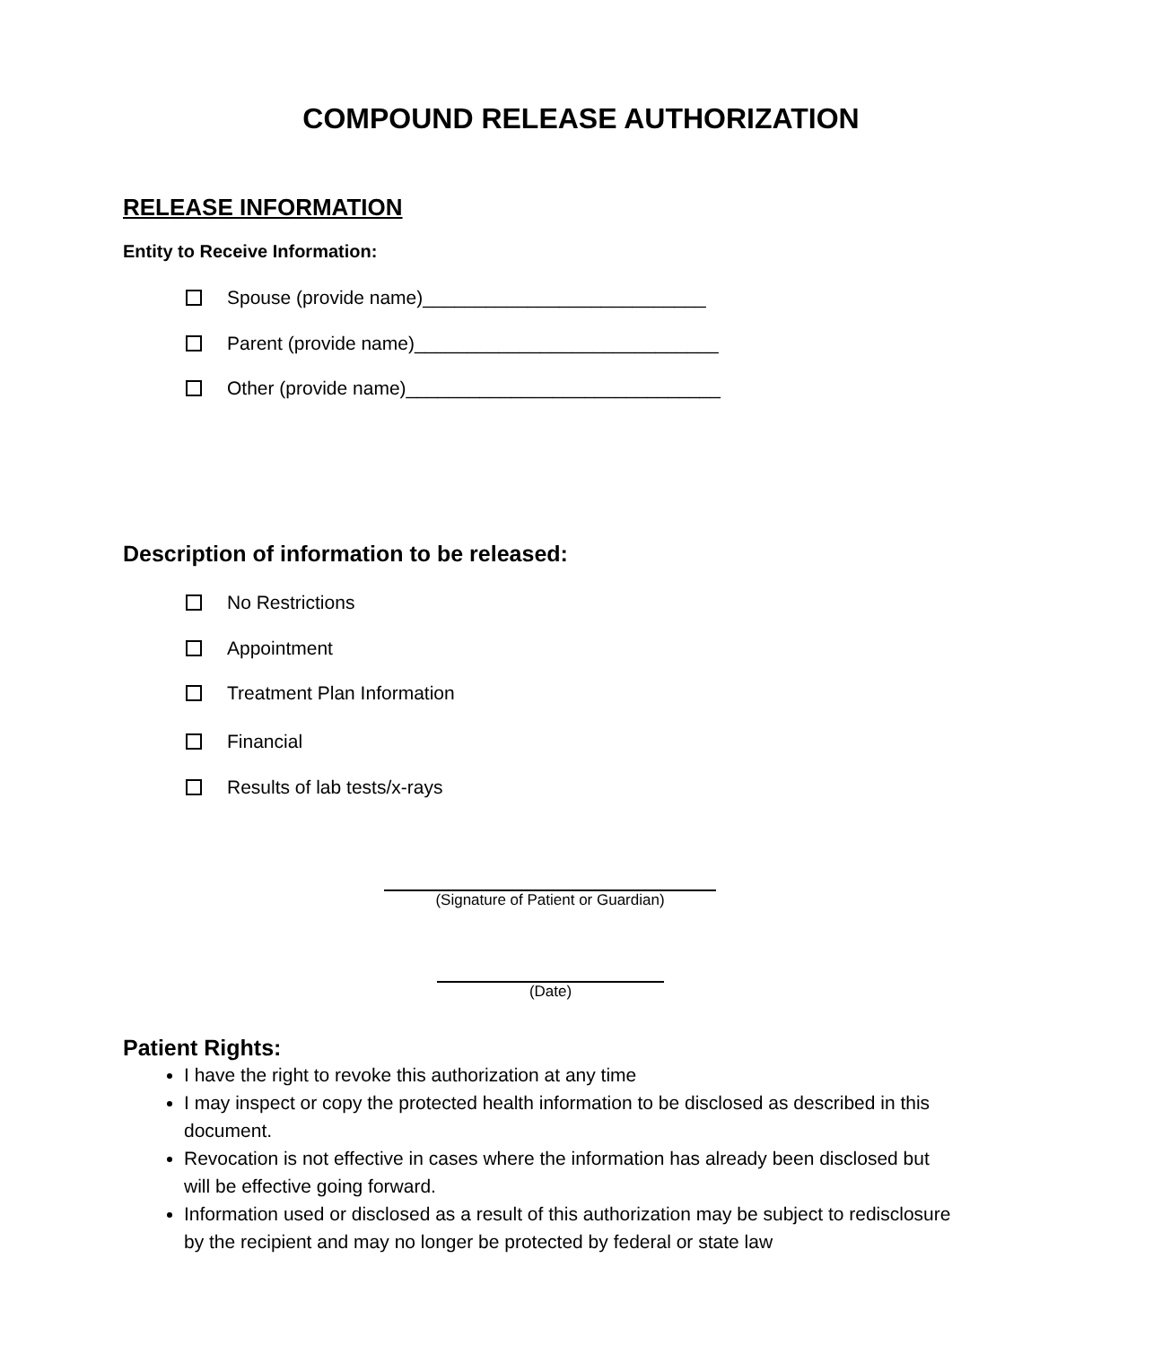COMPOUND RELEASE AUTHORIZATION
RELEASE INFORMATION
Entity to Receive Information:
Spouse (provide name)___________________________
Parent (provide name)_____________________________
Other (provide name)______________________________
Description of information to be released:
No Restrictions
Appointment
Treatment Plan Information
Financial
Results of lab tests/x-rays
(Signature of Patient or Guardian)
(Date)
Patient Rights:
I have the right to revoke this authorization at any time
I may inspect or copy the protected health information to be disclosed as described in this document.
Revocation is not effective in cases where the information has already been disclosed but will be effective going forward.
Information used or disclosed as a result of this authorization may be subject to redisclosure by the recipient and may no longer be protected by federal or state law